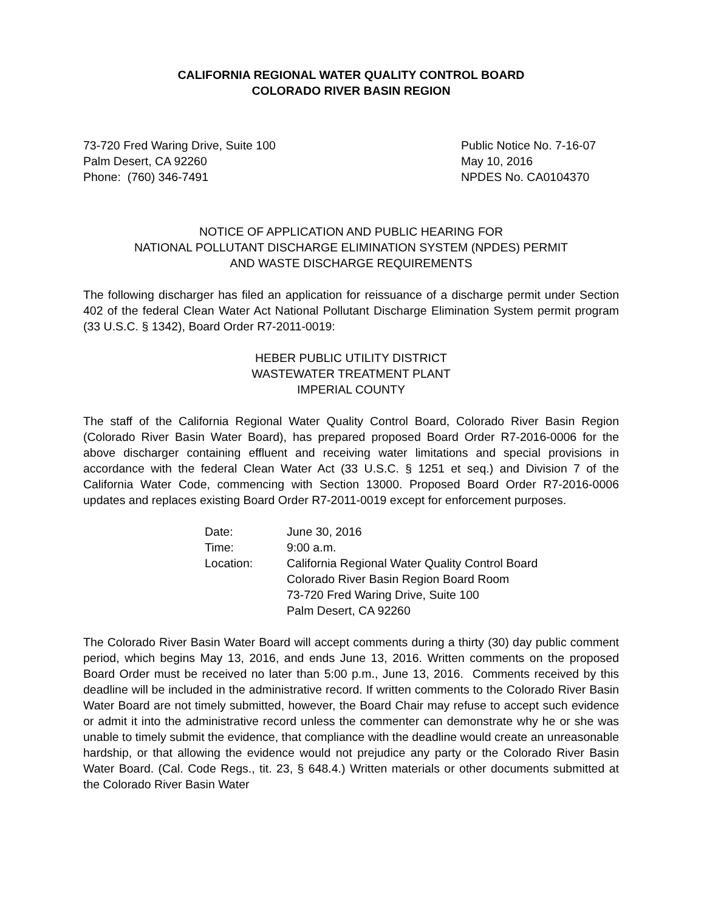CALIFORNIA REGIONAL WATER QUALITY CONTROL BOARD
COLORADO RIVER BASIN REGION
73-720 Fred Waring Drive, Suite 100
Palm Desert, CA 92260
Phone: (760) 346-7491
Public Notice No. 7-16-07
May 10, 2016
NPDES No. CA0104370
NOTICE OF APPLICATION AND PUBLIC HEARING FOR
NATIONAL POLLUTANT DISCHARGE ELIMINATION SYSTEM (NPDES) PERMIT
AND WASTE DISCHARGE REQUIREMENTS
The following discharger has filed an application for reissuance of a discharge permit under Section 402 of the federal Clean Water Act National Pollutant Discharge Elimination System permit program (33 U.S.C. § 1342), Board Order R7-2011-0019:
HEBER PUBLIC UTILITY DISTRICT
WASTEWATER TREATMENT PLANT
IMPERIAL COUNTY
The staff of the California Regional Water Quality Control Board, Colorado River Basin Region (Colorado River Basin Water Board), has prepared proposed Board Order R7-2016-0006 for the above discharger containing effluent and receiving water limitations and special provisions in accordance with the federal Clean Water Act (33 U.S.C. § 1251 et seq.) and Division 7 of the California Water Code, commencing with Section 13000. Proposed Board Order R7-2016-0006 updates and replaces existing Board Order R7-2011-0019 except for enforcement purposes.
| Date: | June 30, 2016 |
| Time: | 9:00 a.m. |
| Location: | California Regional Water Quality Control Board Colorado River Basin Region Board Room 73-720 Fred Waring Drive, Suite 100 Palm Desert, CA 92260 |
The Colorado River Basin Water Board will accept comments during a thirty (30) day public comment period, which begins May 13, 2016, and ends June 13, 2016. Written comments on the proposed Board Order must be received no later than 5:00 p.m., June 13, 2016. Comments received by this deadline will be included in the administrative record. If written comments to the Colorado River Basin Water Board are not timely submitted, however, the Board Chair may refuse to accept such evidence or admit it into the administrative record unless the commenter can demonstrate why he or she was unable to timely submit the evidence, that compliance with the deadline would create an unreasonable hardship, or that allowing the evidence would not prejudice any party or the Colorado River Basin Water Board. (Cal. Code Regs., tit. 23, § 648.4.) Written materials or other documents submitted at the Colorado River Basin Water